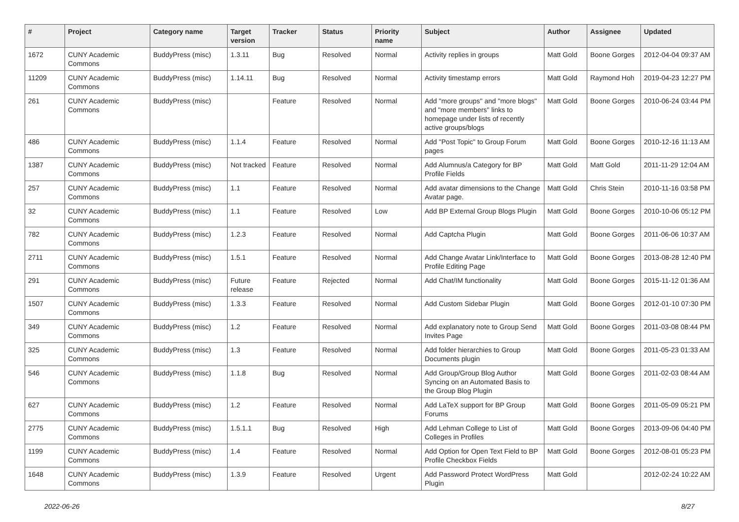| # | Project | Category name | Target version | Tracker | Status | Priority name | Subject | Author | Assignee | Updated |
| --- | --- | --- | --- | --- | --- | --- | --- | --- | --- | --- |
| 1672 | CUNY Academic Commons | BuddyPress (misc) | 1.3.11 | Bug | Resolved | Normal | Activity replies in groups | Matt Gold | Boone Gorges | 2012-04-04 09:37 AM |
| 11209 | CUNY Academic Commons | BuddyPress (misc) | 1.14.11 | Bug | Resolved | Normal | Activity timestamp errors | Matt Gold | Raymond Hoh | 2019-04-23 12:27 PM |
| 261 | CUNY Academic Commons | BuddyPress (misc) | | Feature | Resolved | Normal | Add "more groups" and "more blogs" and "more members" links to homepage under lists of recently active groups/blogs | Matt Gold | Boone Gorges | 2010-06-24 03:44 PM |
| 486 | CUNY Academic Commons | BuddyPress (misc) | 1.1.4 | Feature | Resolved | Normal | Add "Post Topic" to Group Forum pages | Matt Gold | Boone Gorges | 2010-12-16 11:13 AM |
| 1387 | CUNY Academic Commons | BuddyPress (misc) | Not tracked | Feature | Resolved | Normal | Add Alumnus/a Category for BP Profile Fields | Matt Gold | Matt Gold | 2011-11-29 12:04 AM |
| 257 | CUNY Academic Commons | BuddyPress (misc) | 1.1 | Feature | Resolved | Normal | Add avatar dimensions to the Change Avatar page. | Matt Gold | Chris Stein | 2010-11-16 03:58 PM |
| 32 | CUNY Academic Commons | BuddyPress (misc) | 1.1 | Feature | Resolved | Low | Add BP External Group Blogs Plugin | Matt Gold | Boone Gorges | 2010-10-06 05:12 PM |
| 782 | CUNY Academic Commons | BuddyPress (misc) | 1.2.3 | Feature | Resolved | Normal | Add Captcha Plugin | Matt Gold | Boone Gorges | 2011-06-06 10:37 AM |
| 2711 | CUNY Academic Commons | BuddyPress (misc) | 1.5.1 | Feature | Resolved | Normal | Add Change Avatar Link/Interface to Profile Editing Page | Matt Gold | Boone Gorges | 2013-08-28 12:40 PM |
| 291 | CUNY Academic Commons | BuddyPress (misc) | Future release | Feature | Rejected | Normal | Add Chat/IM functionality | Matt Gold | Boone Gorges | 2015-11-12 01:36 AM |
| 1507 | CUNY Academic Commons | BuddyPress (misc) | 1.3.3 | Feature | Resolved | Normal | Add Custom Sidebar Plugin | Matt Gold | Boone Gorges | 2012-01-10 07:30 PM |
| 349 | CUNY Academic Commons | BuddyPress (misc) | 1.2 | Feature | Resolved | Normal | Add explanatory note to Group Send Invites Page | Matt Gold | Boone Gorges | 2011-03-08 08:44 PM |
| 325 | CUNY Academic Commons | BuddyPress (misc) | 1.3 | Feature | Resolved | Normal | Add folder hierarchies to Group Documents plugin | Matt Gold | Boone Gorges | 2011-05-23 01:33 AM |
| 546 | CUNY Academic Commons | BuddyPress (misc) | 1.1.8 | Bug | Resolved | Normal | Add Group/Group Blog Author Syncing on an Automated Basis to the Group Blog Plugin | Matt Gold | Boone Gorges | 2011-02-03 08:44 AM |
| 627 | CUNY Academic Commons | BuddyPress (misc) | 1.2 | Feature | Resolved | Normal | Add LaTeX support for BP Group Forums | Matt Gold | Boone Gorges | 2011-05-09 05:21 PM |
| 2775 | CUNY Academic Commons | BuddyPress (misc) | 1.5.1.1 | Bug | Resolved | High | Add Lehman College to List of Colleges in Profiles | Matt Gold | Boone Gorges | 2013-09-06 04:40 PM |
| 1199 | CUNY Academic Commons | BuddyPress (misc) | 1.4 | Feature | Resolved | Normal | Add Option for Open Text Field to BP Profile Checkbox Fields | Matt Gold | Boone Gorges | 2012-08-01 05:23 PM |
| 1648 | CUNY Academic Commons | BuddyPress (misc) | 1.3.9 | Feature | Resolved | Urgent | Add Password Protect WordPress Plugin | Matt Gold | | 2012-02-24 10:22 AM |
2022-06-26 8/27